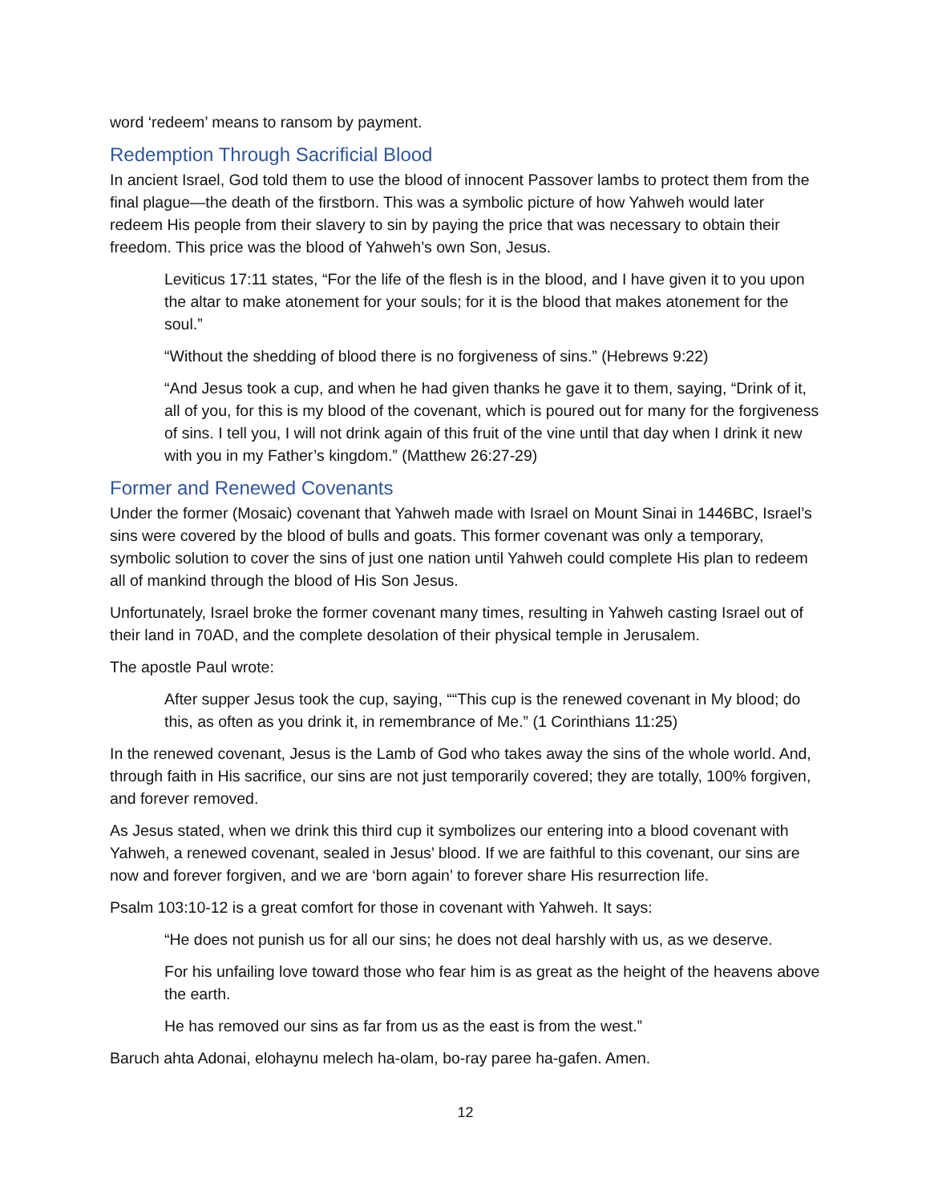word ‘redeem’ means to ransom by payment.
Redemption Through Sacrificial Blood
In ancient Israel, God told them to use the blood of innocent Passover lambs to protect them from the final plague—the death of the firstborn. This was a symbolic picture of how Yahweh would later redeem His people from their slavery to sin by paying the price that was necessary to obtain their freedom. This price was the blood of Yahweh’s own Son, Jesus.
Leviticus 17:11 states, “For the life of the flesh is in the blood, and I have given it to you upon the altar to make atonement for your souls; for it is the blood that makes atonement for the soul.”
“Without the shedding of blood there is no forgiveness of sins.” (Hebrews 9:22)
“And Jesus took a cup, and when he had given thanks he gave it to them, saying, “Drink of it, all of you, for this is my blood of the covenant, which is poured out for many for the forgiveness of sins. I tell you, I will not drink again of this fruit of the vine until that day when I drink it new with you in my Father’s kingdom.” (Matthew 26:27-29)
Former and Renewed Covenants
Under the former (Mosaic) covenant that Yahweh made with Israel on Mount Sinai in 1446BC, Israel’s sins were covered by the blood of bulls and goats. This former covenant was only a temporary, symbolic solution to cover the sins of just one nation until Yahweh could complete His plan to redeem all of mankind through the blood of His Son Jesus.
Unfortunately, Israel broke the former covenant many times, resulting in Yahweh casting Israel out of their land in 70AD, and the complete desolation of their physical temple in Jerusalem.
The apostle Paul wrote:
After supper Jesus took the cup, saying, ““This cup is the renewed covenant in My blood; do this, as often as you drink it, in remembrance of Me.” (1 Corinthians 11:25)
In the renewed covenant, Jesus is the Lamb of God who takes away the sins of the whole world. And, through faith in His sacrifice, our sins are not just temporarily covered; they are totally, 100% forgiven, and forever removed.
As Jesus stated, when we drink this third cup it symbolizes our entering into a blood covenant with Yahweh, a renewed covenant, sealed in Jesus’ blood. If we are faithful to this covenant, our sins are now and forever forgiven, and we are ‘born again’ to forever share His resurrection life.
Psalm 103:10-12 is a great comfort for those in covenant with Yahweh. It says:
“He does not punish us for all our sins; he does not deal harshly with us, as we deserve.
For his unfailing love toward those who fear him is as great as the height of the heavens above the earth.
He has removed our sins as far from us as the east is from the west.”
Baruch ahta Adonai, elohaynu melech ha-olam, bo-ray paree ha-gafen. Amen.
12